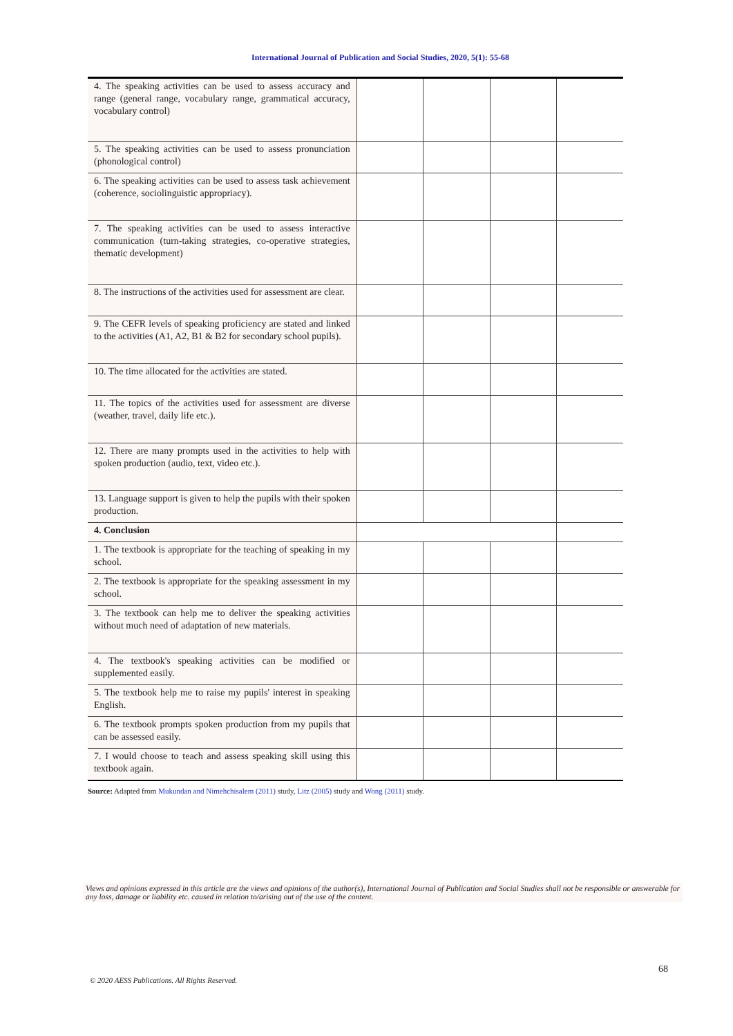International Journal of Publication and Social Studies, 2020, 5(1): 55-68
| 4. The speaking activities can be used to assess accuracy and range (general range, vocabulary range, grammatical accuracy, vocabulary control) | | | | |
| 5. The speaking activities can be used to assess pronunciation (phonological control) | | | | |
| 6. The speaking activities can be used to assess task achievement (coherence, sociolinguistic appropriacy). | | | | |
| 7. The speaking activities can be used to assess interactive communication (turn-taking strategies, co-operative strategies, thematic development) | | | | |
| 8. The instructions of the activities used for assessment are clear. | | | | |
| 9. The CEFR levels of speaking proficiency are stated and linked to the activities (A1, A2, B1 & B2 for secondary school pupils). | | | | |
| 10. The time allocated for the activities are stated. | | | | |
| 11. The topics of the activities used for assessment are diverse (weather, travel, daily life etc.). | | | | |
| 12. There are many prompts used in the activities to help with spoken production (audio, text, video etc.). | | | | |
| 13. Language support is given to help the pupils with their spoken production. | | | | |
| 4. Conclusion | | | | |
| 1. The textbook is appropriate for the teaching of speaking in my school. | | | | |
| 2. The textbook is appropriate for the speaking assessment in my school. | | | | |
| 3. The textbook can help me to deliver the speaking activities without much need of adaptation of new materials. | | | | |
| 4. The textbook's speaking activities can be modified or supplemented easily. | | | | |
| 5. The textbook help me to raise my pupils' interest in speaking English. | | | | |
| 6. The textbook prompts spoken production from my pupils that can be assessed easily. | | | | |
| 7. I would choose to teach and assess speaking skill using this textbook again. | | | | |
Source: Adapted from Mukundan and Nimehchisalem (2011) study, Litz (2005) study and Wong (2011) study.
Views and opinions expressed in this article are the views and opinions of the author(s), International Journal of Publication and Social Studies shall not be responsible or answerable for any loss, damage or liability etc. caused in relation to/arising out of the use of the content.
68
© 2020 AESS Publications. All Rights Reserved.